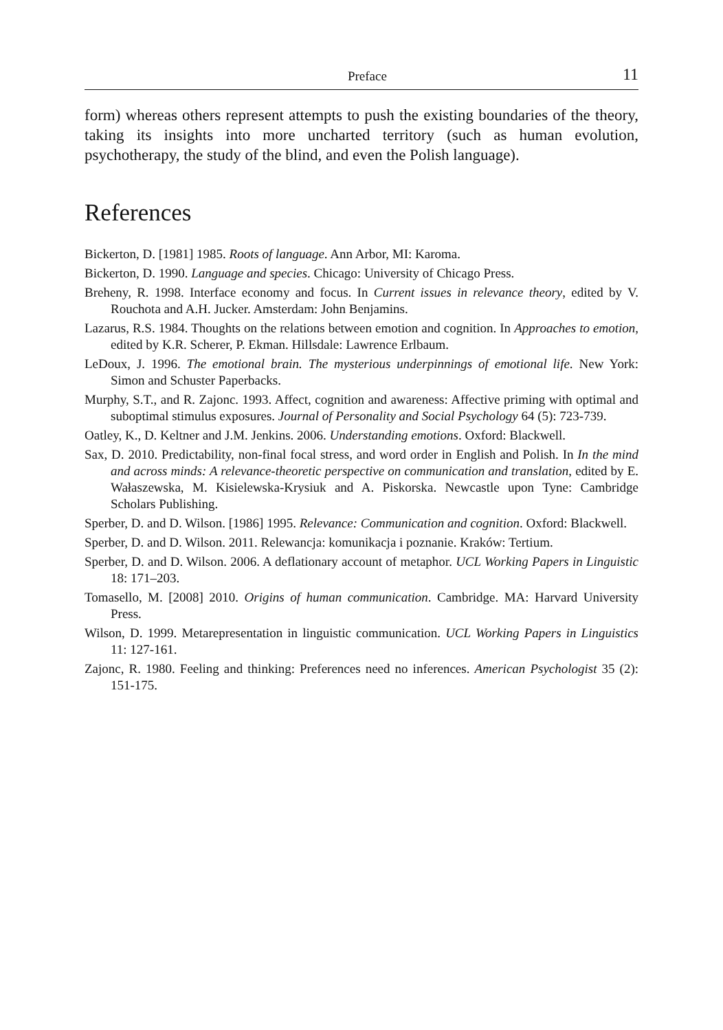Preface 11
form) whereas others represent attempts to push the existing boundaries of the theory, taking its insights into more uncharted territory (such as human evolution, psychotherapy, the study of the blind, and even the Polish language).
References
Bickerton, D. [1981] 1985. Roots of language. Ann Arbor, MI: Karoma.
Bickerton, D. 1990. Language and species. Chicago: University of Chicago Press.
Breheny, R. 1998. Interface economy and focus. In Current issues in relevance theory, edited by V. Rouchota and A.H. Jucker. Amsterdam: John Benjamins.
Lazarus, R.S. 1984. Thoughts on the relations between emotion and cognition. In Approaches to emotion, edited by K.R. Scherer, P. Ekman. Hillsdale: Lawrence Erlbaum.
LeDoux, J. 1996. The emotional brain. The mysterious underpinnings of emotional life. New York: Simon and Schuster Paperbacks.
Murphy, S.T., and R. Zajonc. 1993. Affect, cognition and awareness: Affective priming with optimal and suboptimal stimulus exposures. Journal of Personality and Social Psychology 64 (5): 723-739.
Oatley, K., D. Keltner and J.M. Jenkins. 2006. Understanding emotions. Oxford: Blackwell.
Sax, D. 2010. Predictability, non-final focal stress, and word order in English and Polish. In In the mind and across minds: A relevance-theoretic perspective on communication and translation, edited by E. Wałaszewska, M. Kisielewska-Krysiuk and A. Piskorska. Newcastle upon Tyne: Cambridge Scholars Publishing.
Sperber, D. and D. Wilson. [1986] 1995. Relevance: Communication and cognition. Oxford: Blackwell.
Sperber, D. and D. Wilson. 2011. Relewancja: komunikacja i poznanie. Kraków: Tertium.
Sperber, D. and D. Wilson. 2006. A deflationary account of metaphor. UCL Working Papers in Linguistic 18: 171–203.
Tomasello, M. [2008] 2010. Origins of human communication. Cambridge. MA: Harvard University Press.
Wilson, D. 1999. Metarepresentation in linguistic communication. UCL Working Papers in Linguistics 11: 127-161.
Zajonc, R. 1980. Feeling and thinking: Preferences need no inferences. American Psychologist 35 (2): 151-175.